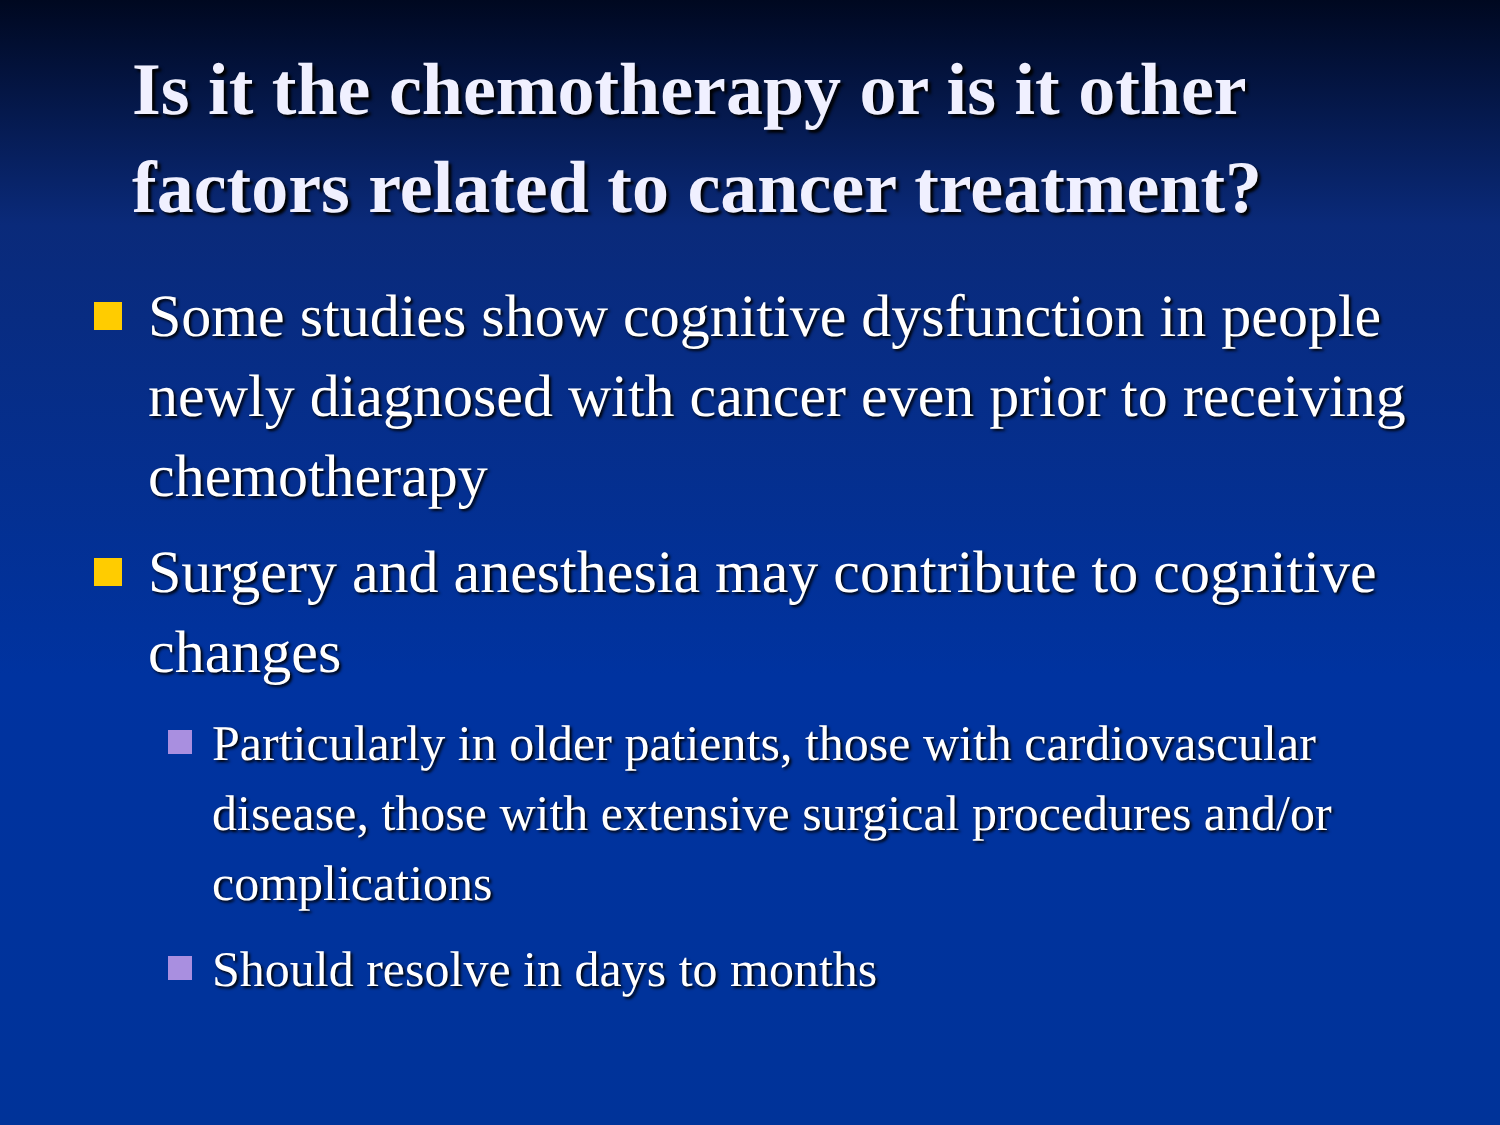Is it the chemotherapy or is it other factors related to cancer treatment?
Some studies show cognitive dysfunction in people newly diagnosed with cancer even prior to receiving chemotherapy
Surgery and anesthesia may contribute to cognitive changes
Particularly in older patients, those with cardiovascular disease, those with extensive surgical procedures and/or complications
Should resolve in days to months